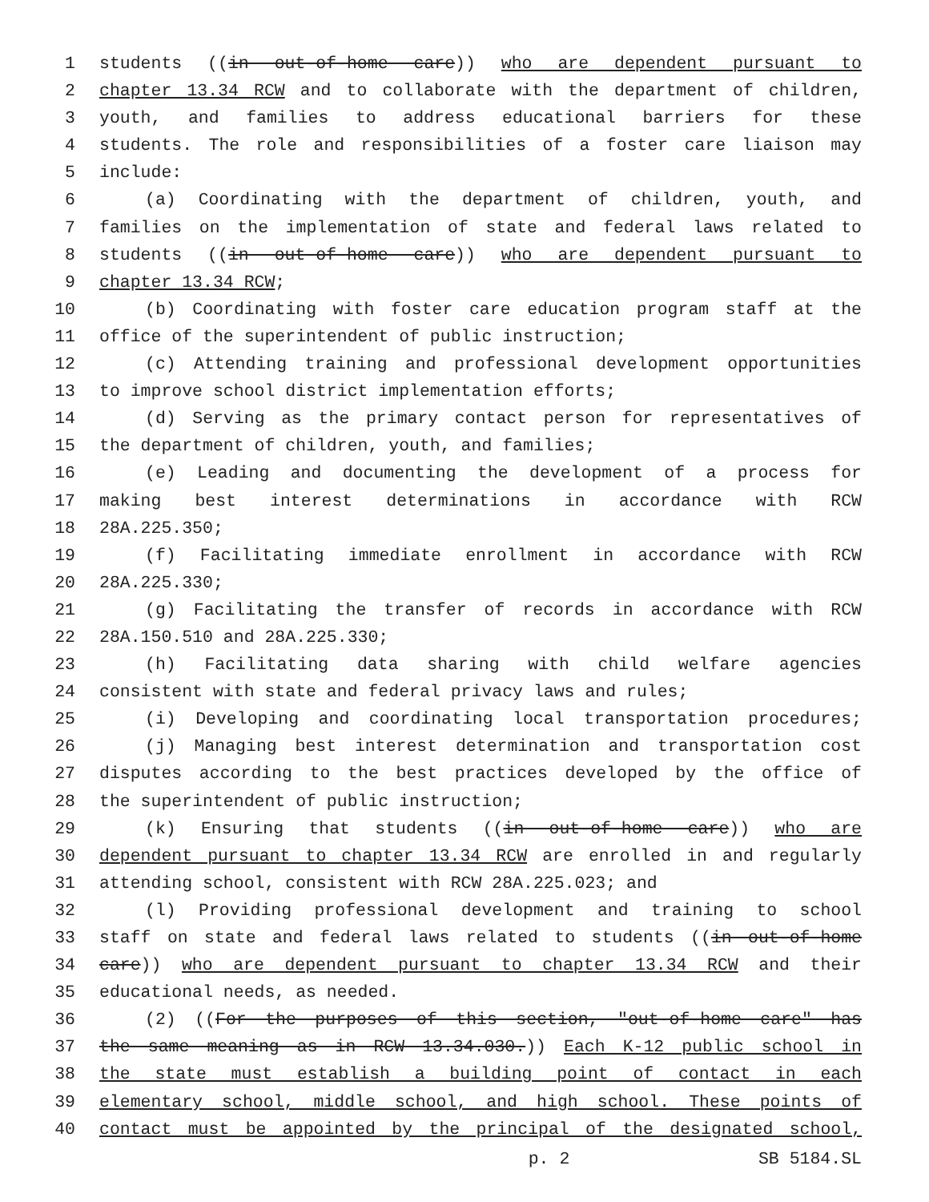1 students ((in out-of-home care)) who are dependent pursuant to
2 chapter 13.34 RCW and to collaborate with the department of children,
3 youth, and families to address educational barriers for these
4 students. The role and responsibilities of a foster care liaison may
5 include:
6 (a) Coordinating with the department of children, youth, and
7 families on the implementation of state and federal laws related to
8 students ((in out-of-home care)) who are dependent pursuant to
9 chapter 13.34 RCW;
10 (b) Coordinating with foster care education program staff at the
11 office of the superintendent of public instruction;
12 (c) Attending training and professional development opportunities
13 to improve school district implementation efforts;
14 (d) Serving as the primary contact person for representatives of
15 the department of children, youth, and families;
16 (e) Leading and documenting the development of a process for
17 making best interest determinations in accordance with RCW
18 28A.225.350;
19 (f) Facilitating immediate enrollment in accordance with RCW
20 28A.225.330;
21 (g) Facilitating the transfer of records in accordance with RCW
22 28A.150.510 and 28A.225.330;
23 (h) Facilitating data sharing with child welfare agencies
24 consistent with state and federal privacy laws and rules;
25 (i) Developing and coordinating local transportation procedures;
26 (j) Managing best interest determination and transportation cost
27 disputes according to the best practices developed by the office of
28 the superintendent of public instruction;
29 (k) Ensuring that students ((in out-of-home care)) who are
30 dependent pursuant to chapter 13.34 RCW are enrolled in and regularly
31 attending school, consistent with RCW 28A.225.023; and
32 (l) Providing professional development and training to school
33 staff on state and federal laws related to students ((in out-of-home
34 care)) who are dependent pursuant to chapter 13.34 RCW and their
35 educational needs, as needed.
36 (2) ((For the purposes of this section, "out-of-home care" has
37 the same meaning as in RCW 13.34.030.)) Each K-12 public school in
38 the state must establish a building point of contact in each
39 elementary school, middle school, and high school. These points of
40 contact must be appointed by the principal of the designated school,
p. 2 SB 5184.SL